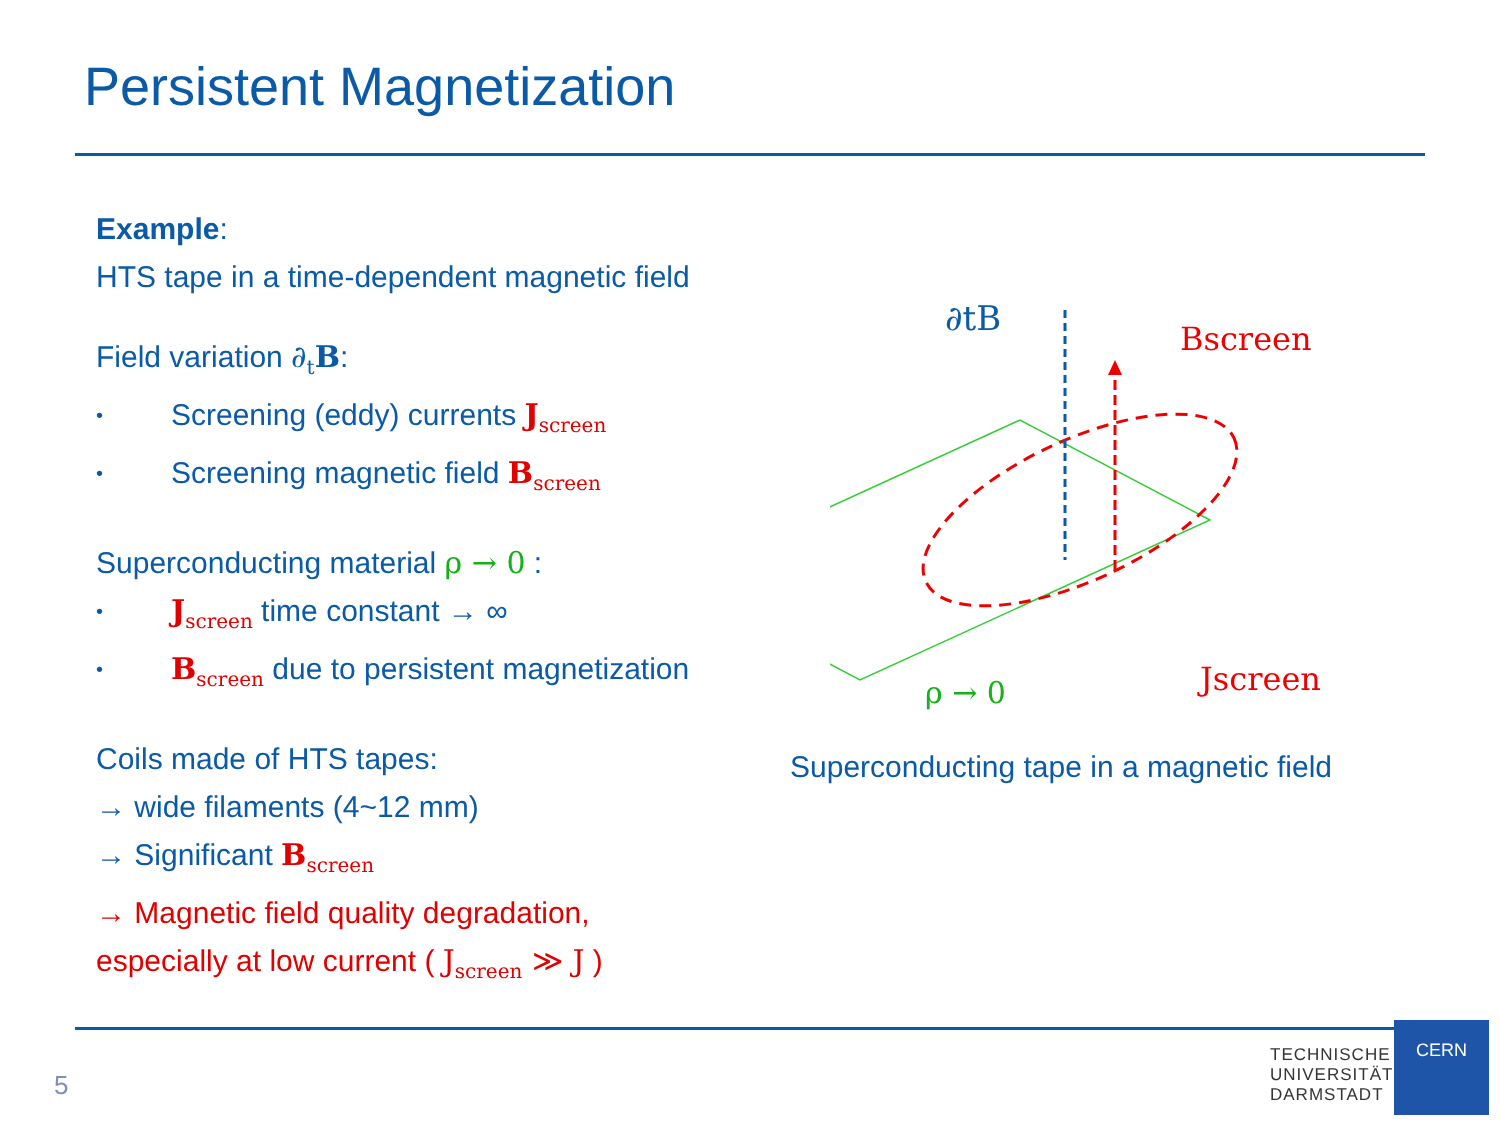Persistent Magnetization
Example:
HTS tape in a time-dependent magnetic field
Field variation ∂<sub>t</sub>B:
• Screening (eddy) currents J<sub>screen</sub>
• Screening magnetic field B<sub>screen</sub>
Superconducting material ρ → 0 :
• J<sub>screen</sub> time constant → ∞
• B<sub>screen</sub> due to persistent magnetization
Coils made of HTS tapes:
→ wide filaments (4~12 mm)
→ Significant B<sub>screen</sub>
→ Magnetic field quality degradation,
especially at low current ( J<sub>screen</sub> ≫ J )
∂tB
Bscreen
Jscreen
ρ → 0
Superconducting tape in a magnetic field
5
TECHNISCHE
UNIVERSITÄT
DARMSTADT
CERN